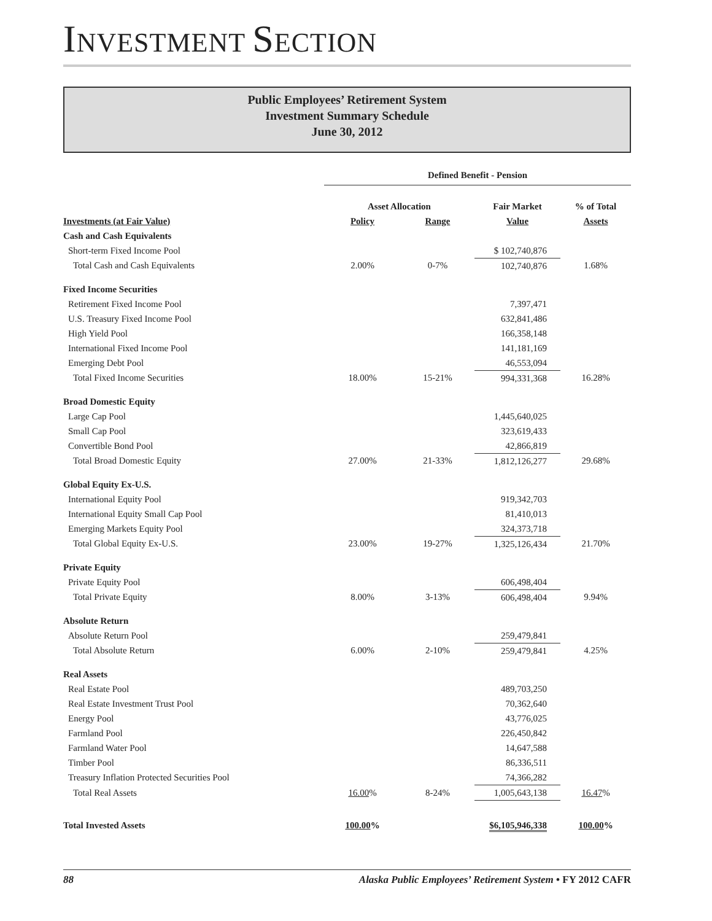INVESTMENT SECTION
Public Employees’ Retirement System
Investment Summary Schedule
June 30, 2012
| | Defined Benefit - Pension | | | |
| --- | --- | --- | --- | --- |
| | Asset Allocation | | Fair Market | % of Total |
| Investments (at Fair Value) | Policy | Range | Value | Assets |
| Cash and Cash Equivalents | | | | |
| Short-term Fixed Income Pool | | | $ 102,740,876 | |
| Total Cash and Cash Equivalents | 2.00% | 0-7% | 102,740,876 | 1.68% |
| Fixed Income Securities | | | | |
| Retirement Fixed Income Pool | | | 7,397,471 | |
| U.S. Treasury Fixed Income Pool | | | 632,841,486 | |
| High Yield Pool | | | 166,358,148 | |
| International Fixed Income Pool | | | 141,181,169 | |
| Emerging Debt Pool | | | 46,553,094 | |
| Total Fixed Income Securities | 18.00% | 15-21% | 994,331,368 | 16.28% |
| Broad Domestic Equity | | | | |
| Large Cap Pool | | | 1,445,640,025 | |
| Small Cap Pool | | | 323,619,433 | |
| Convertible Bond Pool | | | 42,866,819 | |
| Total Broad Domestic Equity | 27.00% | 21-33% | 1,812,126,277 | 29.68% |
| Global Equity Ex-U.S. | | | | |
| International Equity Pool | | | 919,342,703 | |
| International Equity Small Cap Pool | | | 81,410,013 | |
| Emerging Markets Equity Pool | | | 324,373,718 | |
| Total Global Equity Ex-U.S. | 23.00% | 19-27% | 1,325,126,434 | 21.70% |
| Private Equity | | | | |
| Private Equity Pool | | | 606,498,404 | |
| Total Private Equity | 8.00% | 3-13% | 606,498,404 | 9.94% |
| Absolute Return | | | | |
| Absolute Return Pool | | | 259,479,841 | |
| Total Absolute Return | 6.00% | 2-10% | 259,479,841 | 4.25% |
| Real Assets | | | | |
| Real Estate Pool | | | 489,703,250 | |
| Real Estate Investment Trust Pool | | | 70,362,640 | |
| Energy Pool | | | 43,776,025 | |
| Farmland Pool | | | 226,450,842 | |
| Farmland Water Pool | | | 14,647,588 | |
| Timber Pool | | | 86,336,511 | |
| Treasury Inflation Protected Securities Pool | | | 74,366,282 | |
| Total Real Assets | 16.00 % | 8-24% | 1,005,643,138 | 16.47 % |
| Total Invested Assets | 100.00 % | | $6,105,946,338 | 100.00 % |
88 Alaska Public Employees’ Retirement System • FY 2012 CAFR